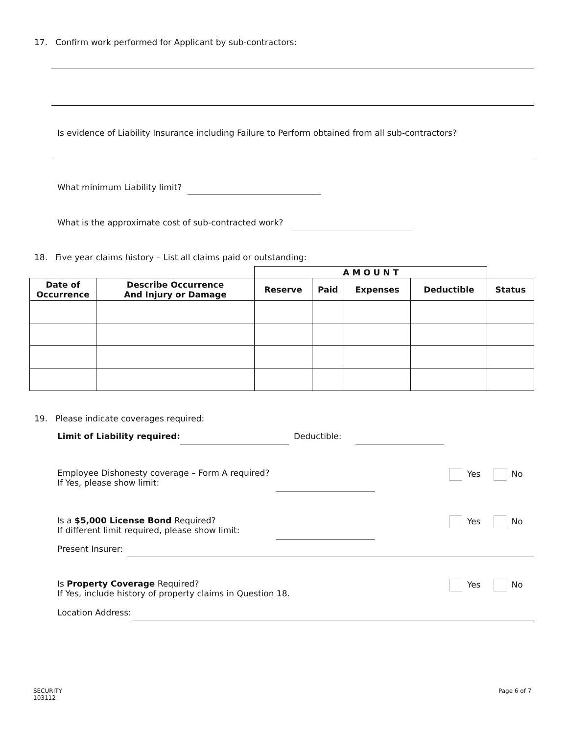17. Confirm work performed for Applicant by sub-contractors:
Is evidence of Liability Insurance including Failure to Perform obtained from all sub-contractors?
What minimum Liability limit?
What is the approximate cost of sub-contracted work?
18. Five year claims history – List all claims paid or outstanding:
| | | A M O U N T | | | | |
| Date of Occurrence | Describe Occurrence And Injury or Damage | Reserve | Paid | Expenses | Deductible | Status |
19. Please indicate coverages required:
Limit of Liability required: Deductible:
Employee Dishonesty coverage – Form A required?
If Yes, please show limit:
Yes No
Is a $5,000 License Bond Required?
If different limit required, please show limit:
Yes No
Present Insurer:
Is Property Coverage Required?
If Yes, include history of property claims in Question 18.
Yes No
Location Address:
SECURITY
103112
Page 6 of 7